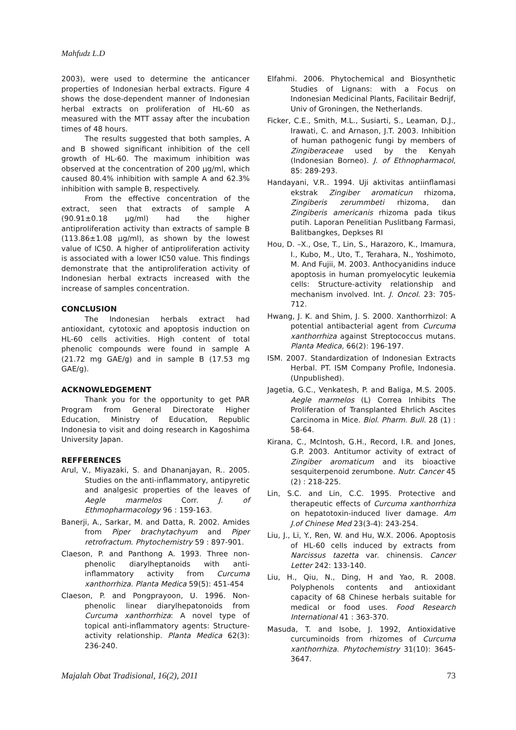Mahfudz L.D
2003), were used to determine the anticancer properties of Indonesian herbal extracts. Figure 4 shows the dose-dependent manner of Indonesian herbal extracts on proliferation of HL-60 as measured with the MTT assay after the incubation times of 48 hours.
The results suggested that both samples, A and B showed significant inhibition of the cell growth of HL-60. The maximum inhibition was observed at the concentration of 200 µg/ml, which caused 80.4% inhibition with sample A and 62.3% inhibition with sample B, respectively.
From the effective concentration of the extract, seen that extracts of sample A (90.91±0.18 µg/ml) had the higher antiproliferation activity than extracts of sample B (113.86±1.08 µg/ml), as shown by the lowest value of IC50. A higher of antiproliferation activity is associated with a lower IC50 value. This findings demonstrate that the antiproliferation activity of Indonesian herbal extracts increased with the increase of samples concentration.
CONCLUSION
The Indonesian herbals extract had antioxidant, cytotoxic and apoptosis induction on HL-60 cells activities. High content of total phenolic compounds were found in sample A (21.72 mg GAE/g) and in sample B (17.53 mg GAE/g).
ACKNOWLEDGEMENT
Thank you for the opportunity to get PAR Program from General Directorate Higher Education, Ministry of Education, Republic Indonesia to visit and doing research in Kagoshima University Japan.
REFFERENCES
Arul, V., Miyazaki, S. and Dhananjayan, R.. 2005. Studies on the anti-inflammatory, antipyretic and analgesic properties of the leaves of Aegle marmelos Corr. J. of Ethmopharmacology 96 : 159-163.
Banerji, A., Sarkar, M. and Datta, R. 2002. Amides from Piper brachytachyum and Piper retrofractum. Phytochemistry 59 : 897-901.
Claeson, P. and Panthong A. 1993. Three non-phenolic diarylheptanoids with anti-inflammatory activity from Curcuma xanthorrhiza. Planta Medica 59(5): 451-454
Claeson, P. and Pongprayoon, U. 1996. Non-phenolic linear diarylhepatonoids from Curcuma xanthorrhiza: A novel type of topical anti-inflammatory agents: Structure-activity relationship. Planta Medica 62(3): 236-240.
Elfahmi. 2006. Phytochemical and Biosynthetic Studies of Lignans: with a Focus on Indonesian Medicinal Plants, Facilitair Bedrijf, Univ of Groningen, the Netherlands.
Ficker, C.E., Smith, M.L., Susiarti, S., Leaman, D.J., Irawati, C. and Arnason, J.T. 2003. Inhibition of human pathogenic fungi by members of Zingiberaceae used by the Kenyah (Indonesian Borneo). J. of Ethnopharmacol, 85: 289-293.
Handayani, V.R.. 1994. Uji aktivitas antiinflamasi ekstrak Zingiber aromaticun rhizoma, Zingiberis zerummbeti rhizoma, dan Zingiberis americanis rhizoma pada tikus putih. Laporan Penelitian Puslitbang Farmasi, Balitbangkes, Depkses RI
Hou, D. –X., Ose, T., Lin, S., Harazoro, K., Imamura, I., Kubo, M., Uto, T., Terahara, N., Yoshimoto, M. And Fujii, M. 2003. Anthocyanidins induce apoptosis in human promyelocytic leukemia cells: Structure-activity relationship and mechanism involved. Int. J. Oncol. 23: 705-712.
Hwang, J. K. and Shim, J. S. 2000. Xanthorrhizol: A potential antibacterial agent from Curcuma xanthorrhiza against Streptococcus mutans. Planta Medica, 66(2): 196-197.
ISM. 2007. Standardization of Indonesian Extracts Herbal. PT. ISM Company Profile, Indonesia. (Unpublished).
Jagetia, G.C., Venkatesh, P. and Baliga, M.S. 2005. Aegle marmelos (L) Correa Inhibits The Proliferation of Transplanted Ehrlich Ascites Carcinoma in Mice. Biol. Pharm. Bull. 28 (1) : 58-64.
Kirana, C., McIntosh, G.H., Record, I.R. and Jones, G.P. 2003. Antitumor activity of extract of Zingiber aromaticum and its bioactive sesquiterpenoid zerumbone. Nutr. Cancer 45 (2) : 218-225.
Lin, S.C. and Lin, C.C. 1995. Protective and therapeutic effects of Curcuma xanthorrhiza on hepatotoxin-induced liver damage. Am J.of Chinese Med 23(3-4): 243-254.
Liu, J., Li, Y., Ren, W. and Hu, W.X. 2006. Apoptosis of HL-60 cells induced by extracts from Narcissus tazetta var. chinensis. Cancer Letter 242: 133-140.
Liu, H., Qiu, N., Ding, H and Yao, R. 2008. Polyphenols contents and antioxidant capacity of 68 Chinese herbals suitable for medical or food uses. Food Research International 41 : 363-370.
Masuda, T. and Isobe, J. 1992, Antioxidative curcuminoids from rhizomes of Curcuma xanthorrhiza. Phytochemistry 31(10): 3645-3647.
Majalah Obat Tradisional, 16(2), 2011 73